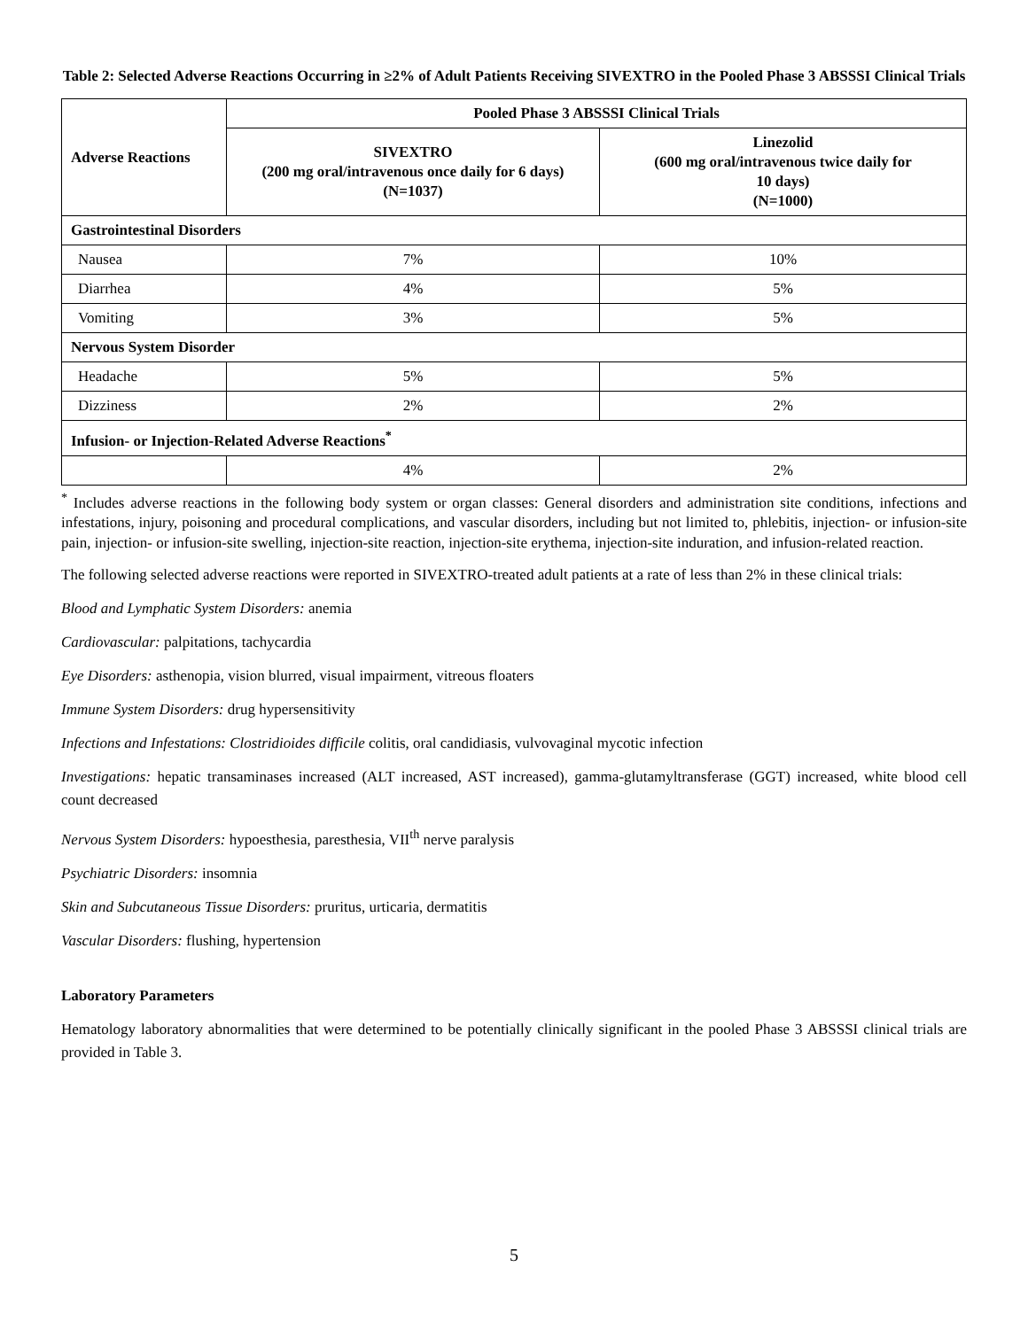Table 2: Selected Adverse Reactions Occurring in ≥2% of Adult Patients Receiving SIVEXTRO in the Pooled Phase 3 ABSSSI Clinical Trials
| Adverse Reactions | Pooled Phase 3 ABSSSI Clinical Trials | |
| --- | --- | --- |
| | SIVEXTRO (200 mg oral/intravenous once daily for 6 days) (N=1037) | Linezolid (600 mg oral/intravenous twice daily for 10 days) (N=1000) |
| Gastrointestinal Disorders | | |
| Nausea | 7% | 10% |
| Diarrhea | 4% | 5% |
| Vomiting | 3% | 5% |
| Nervous System Disorder | | |
| Headache | 5% | 5% |
| Dizziness | 2% | 2% |
| Infusion- or Injection-Related Adverse Reactions<sup>*</sup> | | |
| | 4% | 2% |
<sup>*</sup> Includes adverse reactions in the following body system or organ classes: General disorders and administration site conditions, infections and infestations, injury, poisoning and procedural complications, and vascular disorders, including but not limited to, phlebitis, injection- or infusion-site pain, injection- or infusion-site swelling, injection-site reaction, injection-site erythema, injection-site induration, and infusion-related reaction.
The following selected adverse reactions were reported in SIVEXTRO-treated adult patients at a rate of less than 2% in these clinical trials:
Blood and Lymphatic System Disorders: anemia
Cardiovascular: palpitations, tachycardia
Eye Disorders: asthenopia, vision blurred, visual impairment, vitreous floaters
Immune System Disorders: drug hypersensitivity
Infections and Infestations: Clostridioides difficile colitis, oral candidiasis, vulvovaginal mycotic infection
Investigations: hepatic transaminases increased (ALT increased, AST increased), gamma-glutamyltransferase (GGT) increased, white blood cell count decreased
Nervous System Disorders: hypoesthesia, paresthesia, VII<sup>th</sup> nerve paralysis
Psychiatric Disorders: insomnia
Skin and Subcutaneous Tissue Disorders: pruritus, urticaria, dermatitis
Vascular Disorders: flushing, hypertension
Laboratory Parameters
Hematology laboratory abnormalities that were determined to be potentially clinically significant in the pooled Phase 3 ABSSSI clinical trials are provided in Table 3.
5